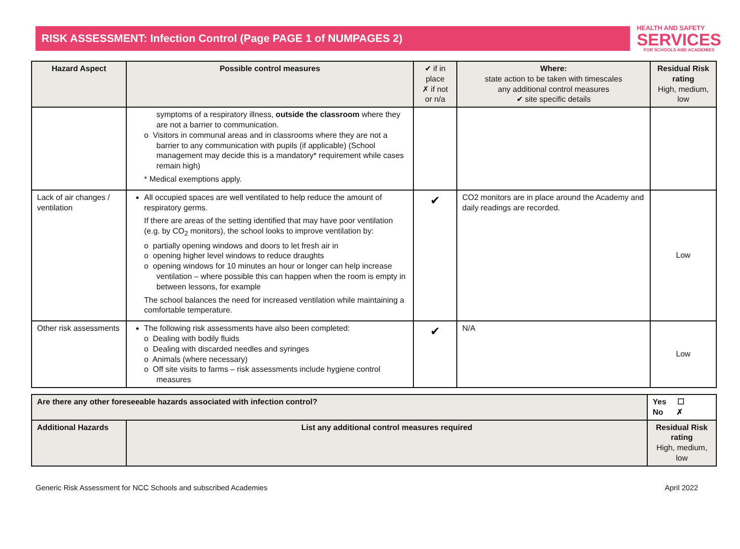RISK ASSESSMENT: Infection Control (Page PAGE 1 of NUMPAGES 2)
HEALTH AND SAFETY
SERVICES
FOR SCHOOLS AND ACADEMIES
| Hazard Aspect | Possible control measures | ✔ if in place ✗ if not or n/a | Where: state action to be taken with timescales any additional control measures ✔ site specific details | Residual Risk rating High, medium, low |
| --- | --- | --- | --- | --- |
| | symptoms of a respiratory illness, outside the classroom where they are not a barrier to communication. o Visitors in communal areas and in classrooms where they are not a barrier to any communication with pupils (if applicable) (School management may decide this is a mandatory* requirement while cases remain high) * Medical exemptions apply. | | | |
| Lack of air changes / ventilation | All occupied spaces are well ventilated to help reduce the amount of respiratory germs. If there are areas of the setting identified that may have poor ventilation (e.g. by CO<sub>2</sub> monitors), the school looks to improve ventilation by: o partially opening windows and doors to let fresh air in o opening higher level windows to reduce draughts o opening windows for 10 minutes an hour or longer can help increase ventilation – where possible this can happen when the room is empty in between lessons, for example The school balances the need for increased ventilation while maintaining a comfortable temperature. | ✔ | CO2 monitors are in place around the Academy and daily readings are recorded. | Low |
| Other risk assessments | The following risk assessments have also been completed: o Dealing with bodily fluids o Dealing with discarded needles and syringes o Animals (where necessary) o Off site visits to farms – risk assessments include hygiene control measures | ✔ | N/A | Low |
| Are there any other foreseeable hazards associated with infection control? | | Yes ☐ No ✗ | |
| Additional Hazards | List any additional control measures required | | Residual Risk rating High, medium, low |
Generic Risk Assessment for NCC Schools and subscribed Academies April 2022